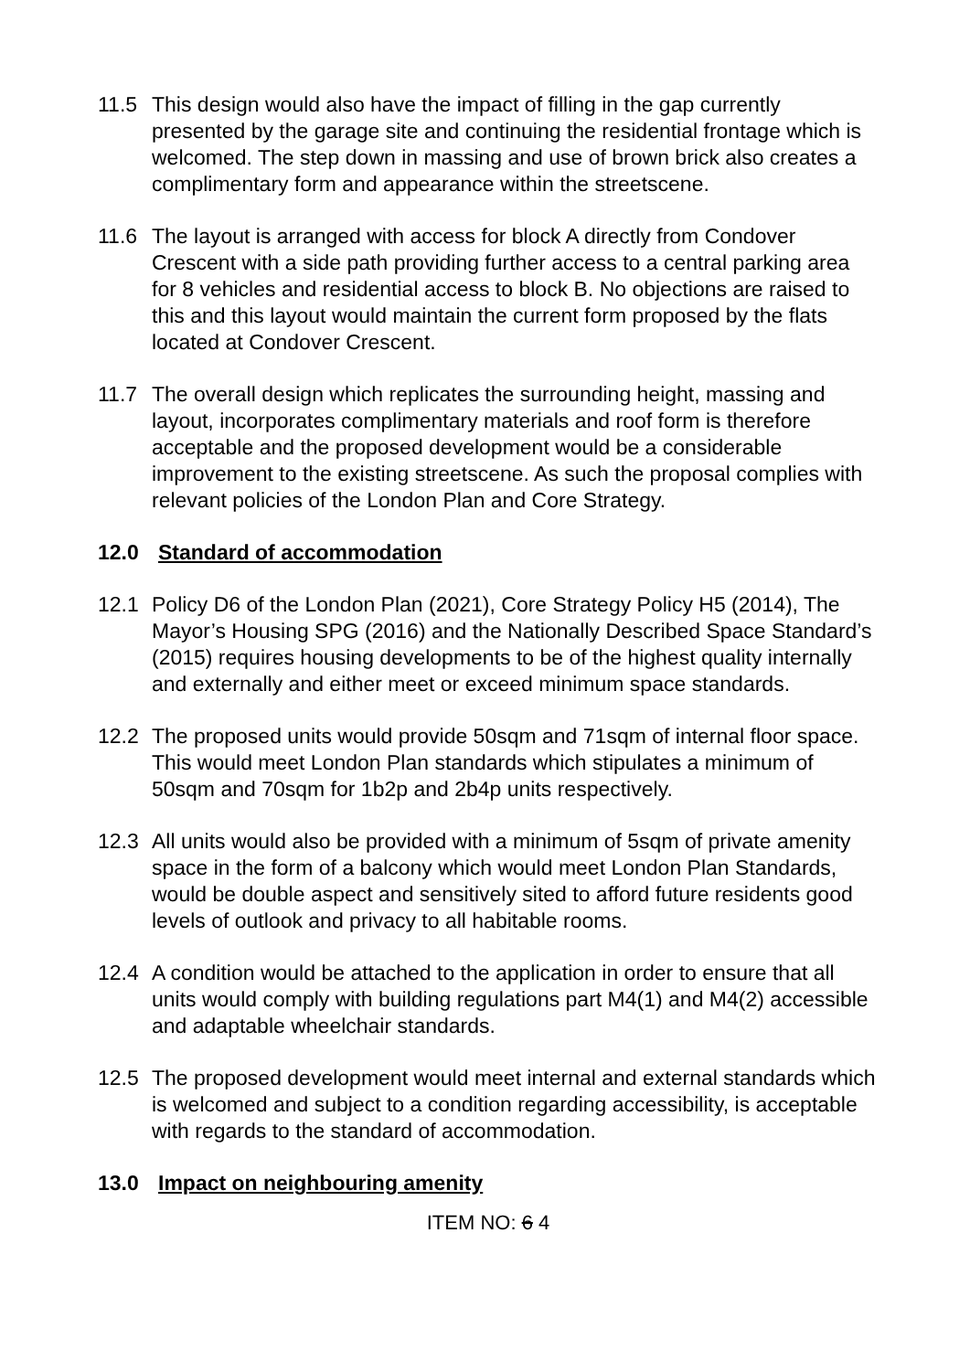11.5 This design would also have the impact of filling in the gap currently presented by the garage site and continuing the residential frontage which is welcomed. The step down in massing and use of brown brick also creates a complimentary form and appearance within the streetscene.
11.6 The layout is arranged with access for block A directly from Condover Crescent with a side path providing further access to a central parking area for 8 vehicles and residential access to block B. No objections are raised to this and this layout would maintain the current form proposed by the flats located at Condover Crescent.
11.7 The overall design which replicates the surrounding height, massing and layout, incorporates complimentary materials and roof form is therefore acceptable and the proposed development would be a considerable improvement to the existing streetscene. As such the proposal complies with relevant policies of the London Plan and Core Strategy.
12.0 Standard of accommodation
12.1 Policy D6 of the London Plan (2021), Core Strategy Policy H5 (2014), The Mayor’s Housing SPG (2016) and the Nationally Described Space Standard’s (2015) requires housing developments to be of the highest quality internally and externally and either meet or exceed minimum space standards.
12.2 The proposed units would provide 50sqm and 71sqm of internal floor space. This would meet London Plan standards which stipulates a minimum of 50sqm and 70sqm for 1b2p and 2b4p units respectively.
12.3 All units would also be provided with a minimum of 5sqm of private amenity space in the form of a balcony which would meet London Plan Standards, would be double aspect and sensitively sited to afford future residents good levels of outlook and privacy to all habitable rooms.
12.4 A condition would be attached to the application in order to ensure that all units would comply with building regulations part M4(1) and M4(2) accessible and adaptable wheelchair standards.
12.5 The proposed development would meet internal and external standards which is welcomed and subject to a condition regarding accessibility, is acceptable with regards to the standard of accommodation.
13.0 Impact on neighbouring amenity
ITEM NO: 6 4